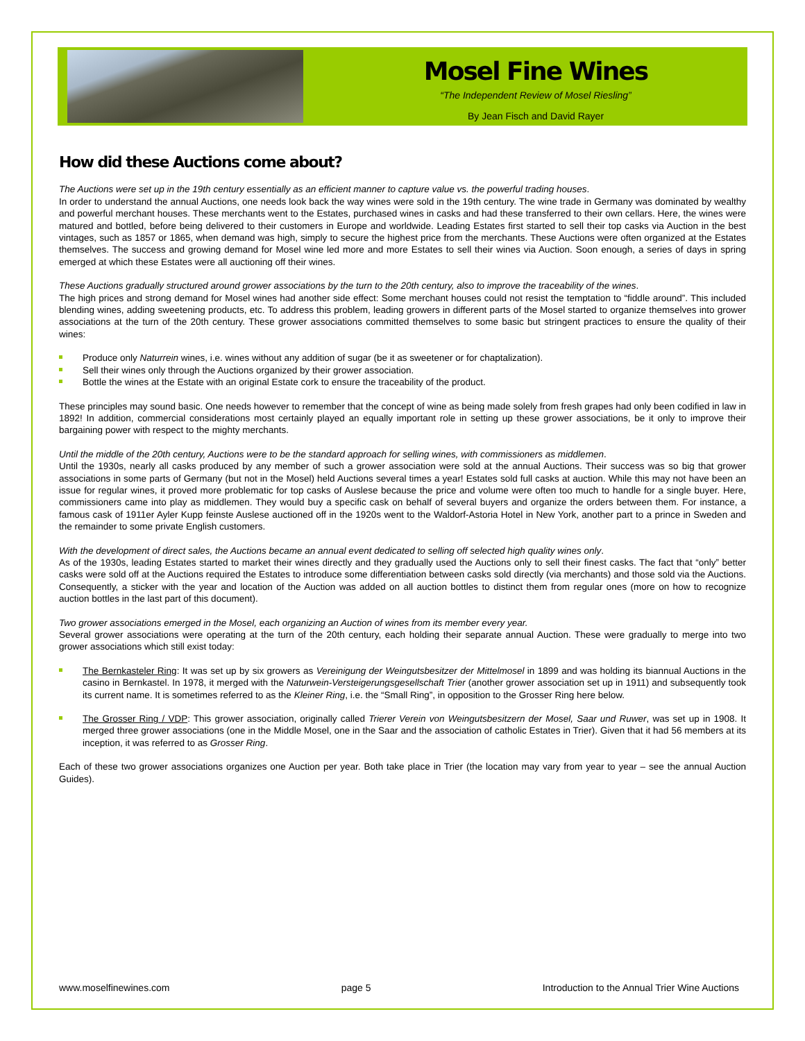Mosel Fine Wines
“The Independent Review of Mosel Riesling”
By Jean Fisch and David Rayer
How did these Auctions come about?
The Auctions were set up in the 19th century essentially as an efficient manner to capture value vs. the powerful trading houses.
In order to understand the annual Auctions, one needs look back the way wines were sold in the 19th century. The wine trade in Germany was dominated by wealthy and powerful merchant houses. These merchants went to the Estates, purchased wines in casks and had these transferred to their own cellars. Here, the wines were matured and bottled, before being delivered to their customers in Europe and worldwide. Leading Estates first started to sell their top casks via Auction in the best vintages, such as 1857 or 1865, when demand was high, simply to secure the highest price from the merchants. These Auctions were often organized at the Estates themselves. The success and growing demand for Mosel wine led more and more Estates to sell their wines via Auction. Soon enough, a series of days in spring emerged at which these Estates were all auctioning off their wines.
These Auctions gradually structured around grower associations by the turn to the 20th century, also to improve the traceability of the wines.
The high prices and strong demand for Mosel wines had another side effect: Some merchant houses could not resist the temptation to “fiddle around”. This included blending wines, adding sweetening products, etc. To address this problem, leading growers in different parts of the Mosel started to organize themselves into grower associations at the turn of the 20th century. These grower associations committed themselves to some basic but stringent practices to ensure the quality of their wines:
Produce only Naturrein wines, i.e. wines without any addition of sugar (be it as sweetener or for chaptalization).
Sell their wines only through the Auctions organized by their grower association.
Bottle the wines at the Estate with an original Estate cork to ensure the traceability of the product.
These principles may sound basic. One needs however to remember that the concept of wine as being made solely from fresh grapes had only been codified in law in 1892! In addition, commercial considerations most certainly played an equally important role in setting up these grower associations, be it only to improve their bargaining power with respect to the mighty merchants.
Until the middle of the 20th century, Auctions were to be the standard approach for selling wines, with commissioners as middlemen.
Until the 1930s, nearly all casks produced by any member of such a grower association were sold at the annual Auctions. Their success was so big that grower associations in some parts of Germany (but not in the Mosel) held Auctions several times a year! Estates sold full casks at auction. While this may not have been an issue for regular wines, it proved more problematic for top casks of Auslese because the price and volume were often too much to handle for a single buyer. Here, commissioners came into play as middlemen. They would buy a specific cask on behalf of several buyers and organize the orders between them. For instance, a famous cask of 1911er Ayler Kupp feinste Auslese auctioned off in the 1920s went to the Waldorf-Astoria Hotel in New York, another part to a prince in Sweden and the remainder to some private English customers.
With the development of direct sales, the Auctions became an annual event dedicated to selling off selected high quality wines only.
As of the 1930s, leading Estates started to market their wines directly and they gradually used the Auctions only to sell their finest casks. The fact that “only” better casks were sold off at the Auctions required the Estates to introduce some differentiation between casks sold directly (via merchants) and those sold via the Auctions. Consequently, a sticker with the year and location of the Auction was added on all auction bottles to distinct them from regular ones (more on how to recognize auction bottles in the last part of this document).
Two grower associations emerged in the Mosel, each organizing an Auction of wines from its member every year.
Several grower associations were operating at the turn of the 20th century, each holding their separate annual Auction. These were gradually to merge into two grower associations which still exist today:
The Bernkasteler Ring: It was set up by six growers as Vereinigung der Weingutsbesitzer der Mittelmosel in 1899 and was holding its biannual Auctions in the casino in Bernkastel. In 1978, it merged with the Naturwein-Versteigerungsgesellschaft Trier (another grower association set up in 1911) and subsequently took its current name. It is sometimes referred to as the Kleiner Ring, i.e. the “Small Ring”, in opposition to the Grosser Ring here below.
The Grosser Ring / VDP: This grower association, originally called Trierer Verein von Weingutsbesitzern der Mosel, Saar und Ruwer, was set up in 1908. It merged three grower associations (one in the Middle Mosel, one in the Saar and the association of catholic Estates in Trier). Given that it had 56 members at its inception, it was referred to as Grosser Ring.
Each of these two grower associations organizes one Auction per year. Both take place in Trier (the location may vary from year to year – see the annual Auction Guides).
www.moselfinewines.com page 5 Introduction to the Annual Trier Wine Auctions